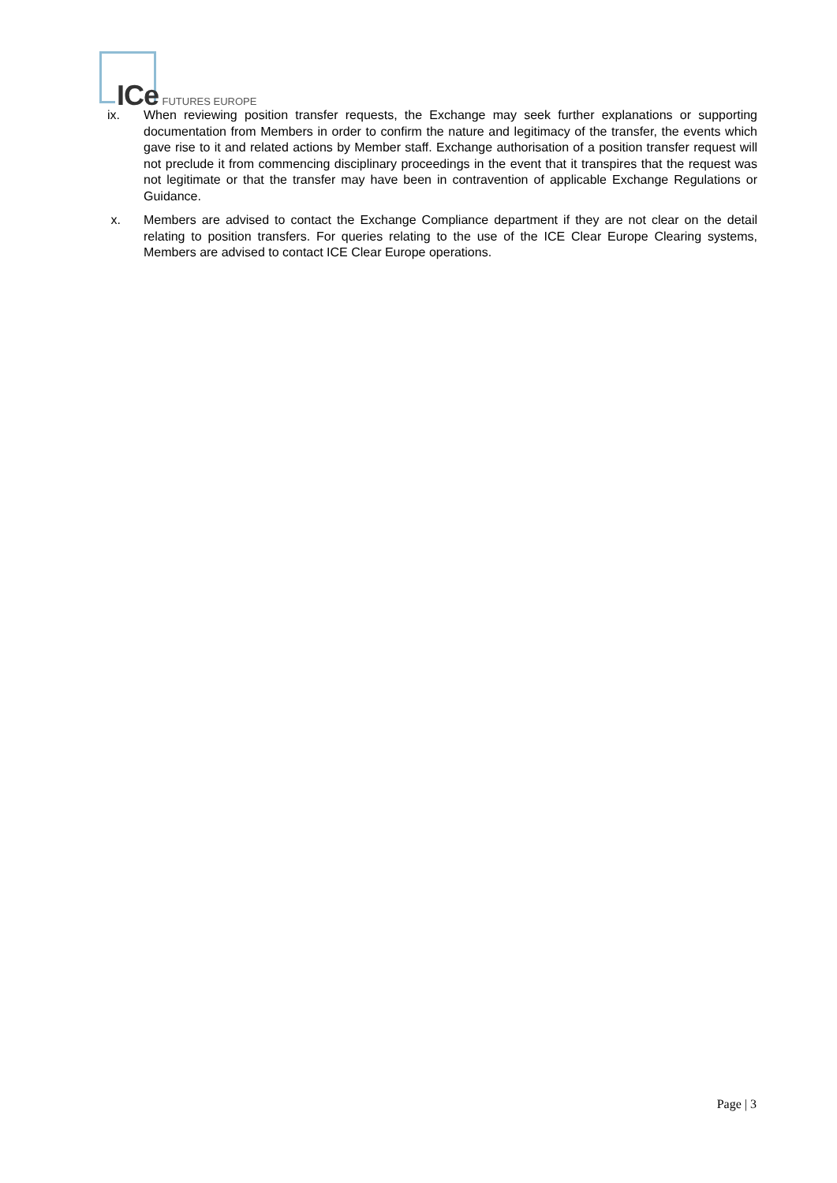ICe FUTURES EUROPE
ix. When reviewing position transfer requests, the Exchange may seek further explanations or supporting documentation from Members in order to confirm the nature and legitimacy of the transfer, the events which gave rise to it and related actions by Member staff. Exchange authorisation of a position transfer request will not preclude it from commencing disciplinary proceedings in the event that it transpires that the request was not legitimate or that the transfer may have been in contravention of applicable Exchange Regulations or Guidance.
x. Members are advised to contact the Exchange Compliance department if they are not clear on the detail relating to position transfers. For queries relating to the use of the ICE Clear Europe Clearing systems, Members are advised to contact ICE Clear Europe operations.
Page | 3